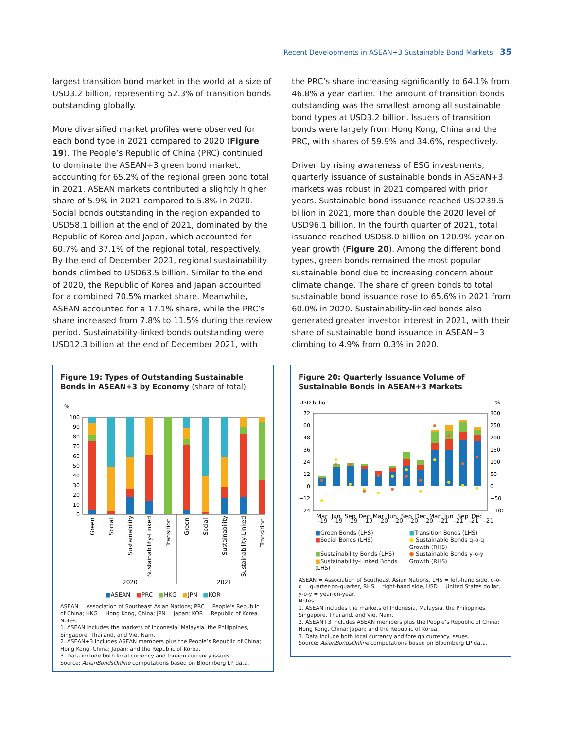Recent Developments in ASEAN+3 Sustainable Bond Markets 35
largest transition bond market in the world at a size of USD3.2 billion, representing 52.3% of transition bonds outstanding globally.
More diversified market profiles were observed for each bond type in 2021 compared to 2020 (Figure 19). The People’s Republic of China (PRC) continued to dominate the ASEAN+3 green bond market, accounting for 65.2% of the regional green bond total in 2021. ASEAN markets contributed a slightly higher share of 5.9% in 2021 compared to 5.8% in 2020. Social bonds outstanding in the region expanded to USD58.1 billion at the end of 2021, dominated by the Republic of Korea and Japan, which accounted for 60.7% and 37.1% of the regional total, respectively. By the end of December 2021, regional sustainability bonds climbed to USD63.5 billion. Similar to the end of 2020, the Republic of Korea and Japan accounted for a combined 70.5% market share. Meanwhile, ASEAN accounted for a 17.1% share, while the PRC’s share increased from 7.8% to 11.5% during the review period. Sustainability-linked bonds outstanding were USD12.3 billion at the end of December 2021, with
the PRC’s share increasing significantly to 64.1% from 46.8% a year earlier. The amount of transition bonds outstanding was the smallest among all sustainable bond types at USD3.2 billion. Issuers of transition bonds were largely from Hong Kong, China and the PRC, with shares of 59.9% and 34.6%, respectively.
Driven by rising awareness of ESG investments, quarterly issuance of sustainable bonds in ASEAN+3 markets was robust in 2021 compared with prior years. Sustainable bond issuance reached USD239.5 billion in 2021, more than double the 2020 level of USD96.1 billion. In the fourth quarter of 2021, total issuance reached USD58.0 billion on 120.9% year-on-year growth (Figure 20). Among the different bond types, green bonds remained the most popular sustainable bond due to increasing concern about climate change. The share of green bonds to total sustainable bond issuance rose to 65.6% in 2021 from 60.0% in 2020. Sustainability-linked bonds also generated greater investor interest in 2021, with their share of sustainable bond issuance in ASEAN+3 climbing to 4.9% from 0.3% in 2020.
Figure 19: Types of Outstanding Sustainable Bonds in ASEAN+3 by Economy (share of total)
%
100
90
80
70
60
50
40
30
20
10
0
Green
Social
Sustainability
Sustainability-Linked
Transition
Green
Social
Sustainability
Sustainability-Linked
Transition
2020
2021
■ASEAN ■PRC ■HKG ■JPN ■KOR
ASEAN = Association of Southeast Asian Nations; PRC = People’s Republic of China; HKG = Hong Kong, China; JPN = Japan; KOR = Republic of Korea.
Notes:
1. ASEAN includes the markets of Indonesia, Malaysia, the Philippines, Singapore, Thailand, and Viet Nam.
2. ASEAN+3 includes ASEAN members plus the People’s Republic of China; Hong Kong, China; Japan; and the Republic of Korea.
3. Data include both local currency and foreign currency issues.
Source: AsianBondsOnline computations based on Bloomberg LP data.
Figure 20: Quarterly Issuance Volume of Sustainable Bonds in ASEAN+3 Markets
USD billion
%
72
60
48
36
24
12
0
−12
−24
300
250
200
150
100
50
0
−50
−100
Mar
Jun
Sep
Dec
Mar
Jun
Sep
Dec
Mar
Jun
Sep
Dec
-19 -19 -19 -19 -20 -20 -20 -20 -21 -21 -21 -21
■Green Bonds (LHS)
■Transition Bonds (LHS)
■Social Bonds (LHS)
● Sustainable Bonds q-o-q Growth (RHS)
■Sustainability Bonds (LHS)
■Sustainability-Linked Bonds (LHS)
● Sustainable Bonds y-o-y Growth (RHS)
ASEAN = Association of Southeast Asian Nations, LHS = left-hand side, q-o-q = quarter-on-quarter, RHS = right-hand side, USD = United States dollar, y-o-y = year-on-year.
Notes:
1. ASEAN includes the markets of Indonesia, Malaysia, the Philippines, Singapore, Thailand, and Viet Nam.
2. ASEAN+3 includes ASEAN members plus the People’s Republic of China; Hong Kong, China; Japan; and the Republic of Korea.
3. Data include both local currency and foreign currency issues.
Source: AsianBondsOnline computations based on Bloomberg LP data.